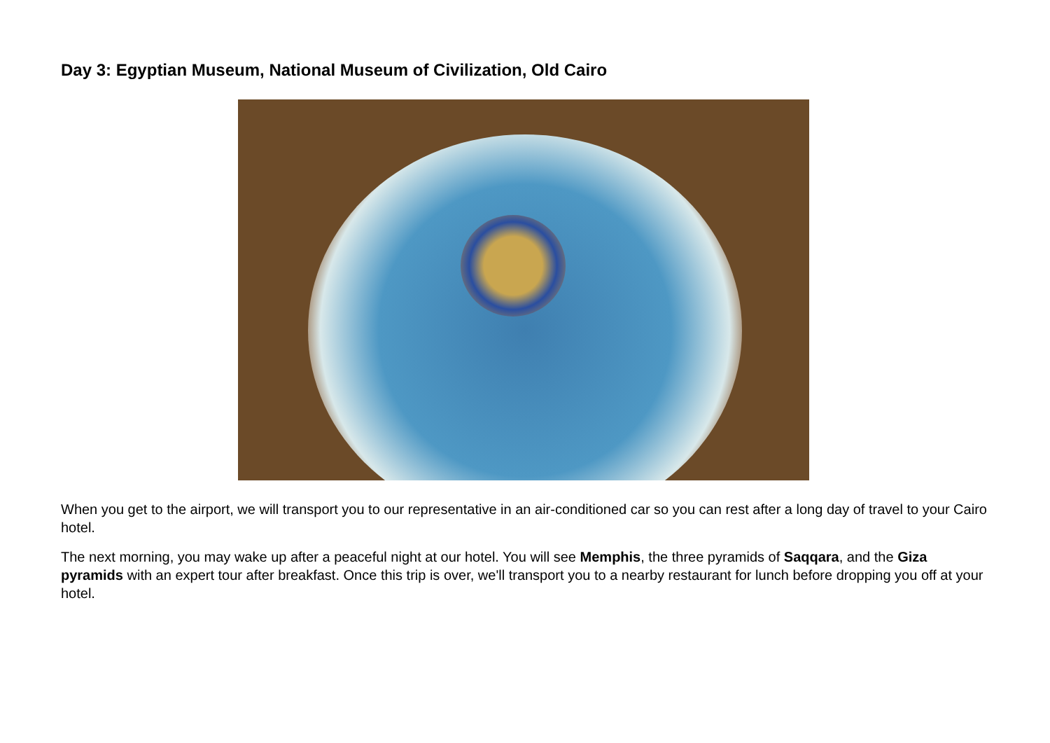Day 3: Egyptian Museum, National Museum of Civilization, Old Cairo
When you get to the airport, we will transport you to our representative in an air-conditioned car so you can rest after a long day of travel to your Cairo hotel.
The next morning, you may wake up after a peaceful night at our hotel. You will see Memphis, the three pyramids of Saqqara, and the Giza pyramids with an expert tour after breakfast. Once this trip is over, we'll transport you to a nearby restaurant for lunch before dropping you off at your hotel.